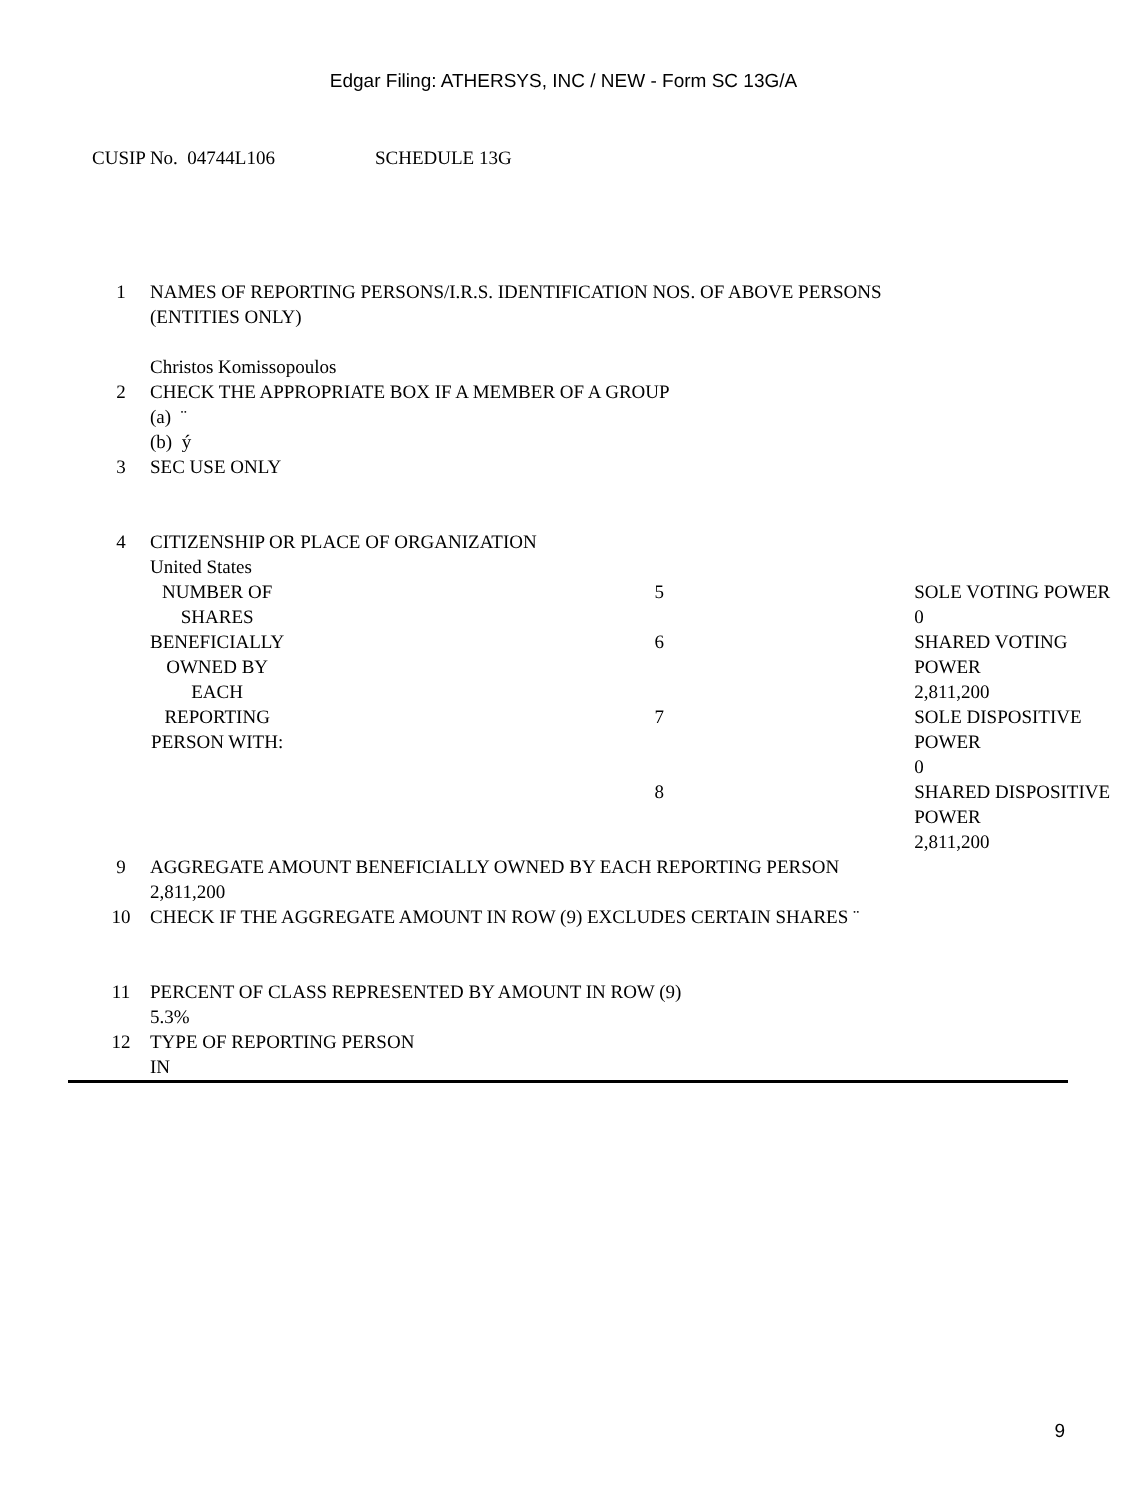Edgar Filing: ATHERSYS, INC / NEW - Form SC 13G/A
CUSIP No. 04744L106 SCHEDULE 13G
| 1 | NAMES OF REPORTING PERSONS/I.R.S. IDENTIFICATION NOS. OF ABOVE PERSONS (ENTITIES ONLY) Christos Komissopoulos | | |
| 2 | CHECK THE APPROPRIATE BOX IF A MEMBER OF A GROUP (a) ¨ (b) ý | | |
| 3 | SEC USE ONLY | | |
| 4 | CITIZENSHIP OR PLACE OF ORGANIZATION United States | | |
| | NUMBER OF SHARES BENEFICIALLY OWNED BY EACH REPORTING PERSON WITH: | 5 | SOLE VOTING POWER |
| | | | 0 |
| | | 6 | SHARED VOTING POWER |
| | | | 2,811,200 |
| | | 7 | SOLE DISPOSITIVE POWER |
| | | | 0 |
| | | 8 | SHARED DISPOSITIVE POWER |
| | | | 2,811,200 |
| 9 | AGGREGATE AMOUNT BENEFICIALLY OWNED BY EACH REPORTING PERSON 2,811,200 | | |
| 10 | CHECK IF THE AGGREGATE AMOUNT IN ROW (9) EXCLUDES CERTAIN SHARES ¨ | | |
| 11 | PERCENT OF CLASS REPRESENTED BY AMOUNT IN ROW (9) 5.3% | | |
| 12 | TYPE OF REPORTING PERSON IN | | |
9